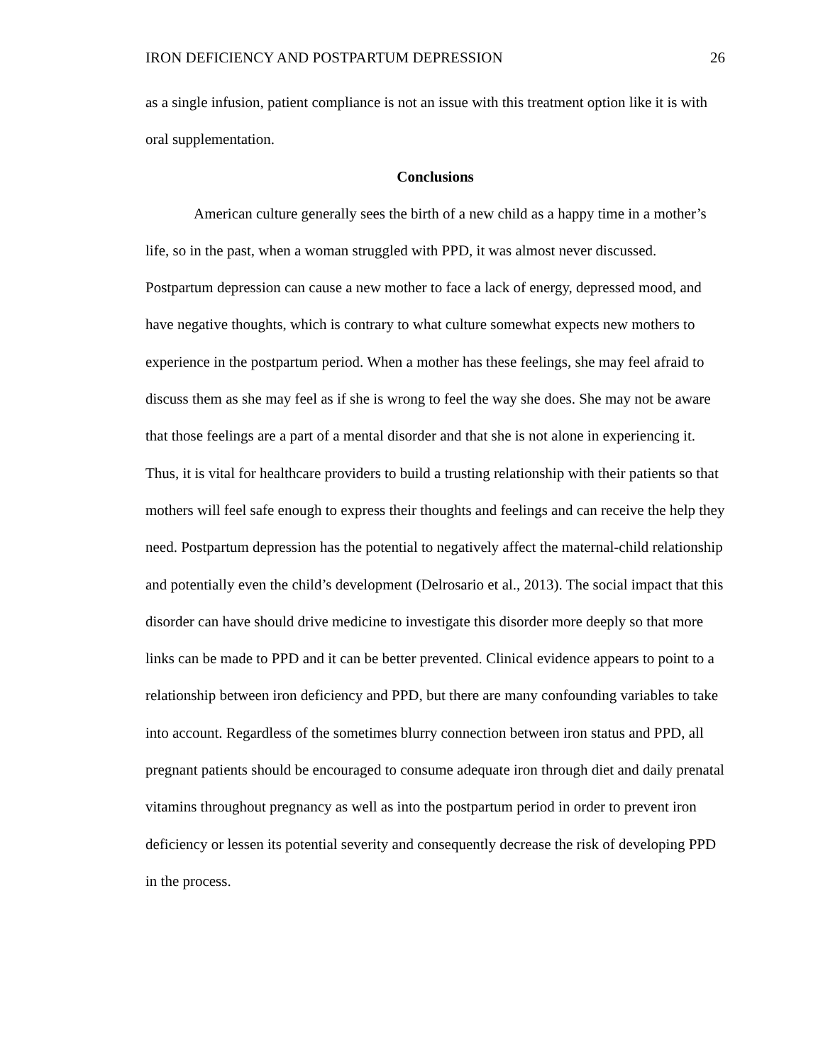IRON DEFICIENCY AND POSTPARTUM DEPRESSION 26
as a single infusion, patient compliance is not an issue with this treatment option like it is with oral supplementation.
Conclusions
American culture generally sees the birth of a new child as a happy time in a mother’s life, so in the past, when a woman struggled with PPD, it was almost never discussed. Postpartum depression can cause a new mother to face a lack of energy, depressed mood, and have negative thoughts, which is contrary to what culture somewhat expects new mothers to experience in the postpartum period. When a mother has these feelings, she may feel afraid to discuss them as she may feel as if she is wrong to feel the way she does. She may not be aware that those feelings are a part of a mental disorder and that she is not alone in experiencing it. Thus, it is vital for healthcare providers to build a trusting relationship with their patients so that mothers will feel safe enough to express their thoughts and feelings and can receive the help they need. Postpartum depression has the potential to negatively affect the maternal-child relationship and potentially even the child’s development (Delrosario et al., 2013). The social impact that this disorder can have should drive medicine to investigate this disorder more deeply so that more links can be made to PPD and it can be better prevented. Clinical evidence appears to point to a relationship between iron deficiency and PPD, but there are many confounding variables to take into account. Regardless of the sometimes blurry connection between iron status and PPD, all pregnant patients should be encouraged to consume adequate iron through diet and daily prenatal vitamins throughout pregnancy as well as into the postpartum period in order to prevent iron deficiency or lessen its potential severity and consequently decrease the risk of developing PPD in the process.